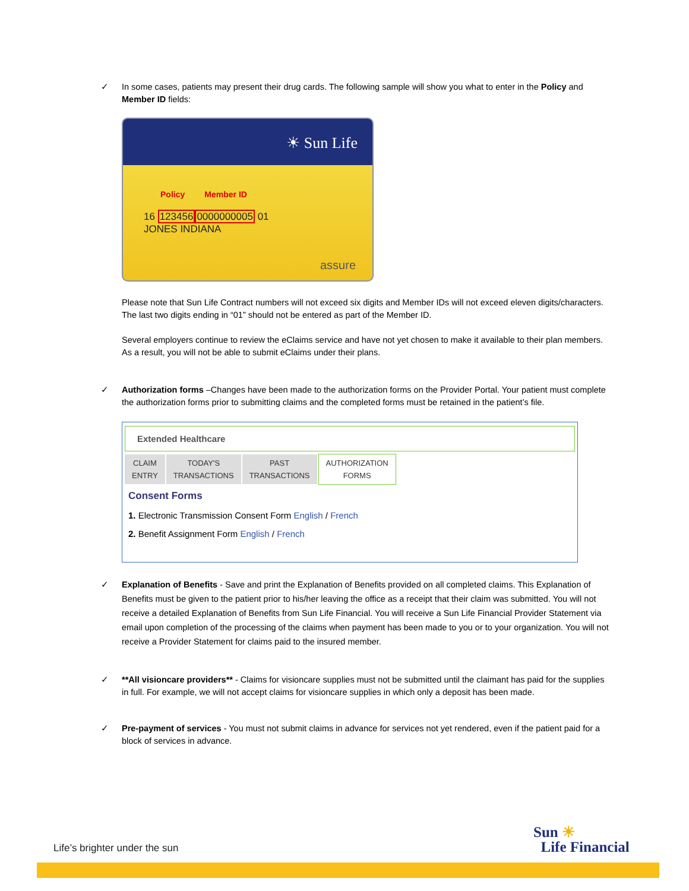✓
In some cases, patients may present their drug cards. The following sample will show you what to enter in the Policy and Member ID fields:
☀ Sun Life
Policy Member ID
16 1234560000000005 01
JONES INDIANA
assure
Please note that Sun Life Contract numbers will not exceed six digits and Member IDs will not exceed eleven digits/characters. The last two digits ending in “01” should not be entered as part of the Member ID.
Several employers continue to review the eClaims service and have not yet chosen to make it available to their plan members. As a result, you will not be able to submit eClaims under their plans.
✓
Authorization forms –Changes have been made to the authorization forms on the Provider Portal. Your patient must complete the authorization forms prior to submitting claims and the completed forms must be retained in the patient’s file.
Extended Healthcare
CLAIM
ENTRY TODAY'S
TRANSACTIONS PAST
TRANSACTIONS AUTHORIZATION
FORMS
Consent Forms
1. Electronic Transmission Consent Form English / French
2. Benefit Assignment Form English / French
✓
Explanation of Benefits - Save and print the Explanation of Benefits provided on all completed claims. This Explanation of Benefits must be given to the patient prior to his/her leaving the office as a receipt that their claim was submitted. You will not receive a detailed Explanation of Benefits from Sun Life Financial. You will receive a Sun Life Financial Provider Statement via email upon completion of the processing of the claims when payment has been made to you or to your organization. You will not receive a Provider Statement for claims paid to the insured member.
✓
**All visioncare providers** - Claims for visioncare supplies must not be submitted until the claimant has paid for the supplies in full. For example, we will not accept claims for visioncare supplies in which only a deposit has been made.
✓
Pre-payment of services - You must not submit claims in advance for services not yet rendered, even if the patient paid for a block of services in advance.
Life’s brighter under the sun
Sun ☀
Life Financial